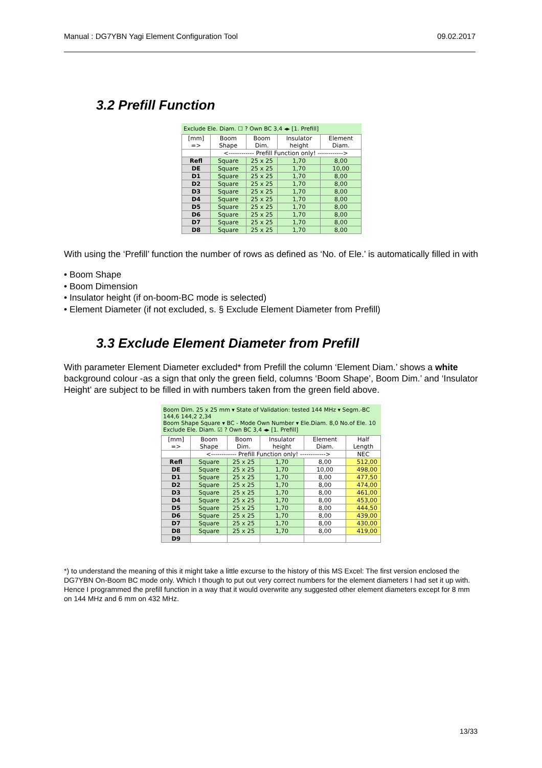Manual : DG7YBN Yagi Element Configuration Tool 09.02.2017
3.2 Prefill Function
Exclude Ele. Diam. ☐ ? Own BC 3,4 ◂▸ [1. Prefill]
| [mm] => | Boom Shape | Boom Dim. | Insulator height | Element Diam. |
| | <------------ Prefill Function only! ------------> | | | |
| Refl | Square | 25 x 25 | 1,70 | 8,00 |
| DE | Square | 25 x 25 | 1,70 | 10,00 |
| D1 | Square | 25 x 25 | 1,70 | 8,00 |
| D2 | Square | 25 x 25 | 1,70 | 8,00 |
| D3 | Square | 25 x 25 | 1,70 | 8,00 |
| D4 | Square | 25 x 25 | 1,70 | 8,00 |
| D5 | Square | 25 x 25 | 1,70 | 8,00 |
| D6 | Square | 25 x 25 | 1,70 | 8,00 |
| D7 | Square | 25 x 25 | 1,70 | 8,00 |
| D8 | Square | 25 x 25 | 1,70 | 8,00 |
With using the ‘Prefill’ function the number of rows as defined as ‘No. of Ele.’ is automatically filled in with
• Boom Shape
• Boom Dimension
• Insulator height (if on-boom-BC mode is selected)
• Element Diameter (if not excluded, s. § Exclude Element Diameter from Prefill)
3.3 Exclude Element Diameter from Prefill
With parameter Element Diameter excluded* from Prefill the column ‘Element Diam.’ shows a white background colour -as a sign that only the green field, columns ‘Boom Shape’, Boom Dim.’ and ‘Insulator Height’ are subject to be filled in with numbers taken from the green field above.
Boom Dim. 25 x 25 mm ▾ State of Validation: tested 144 MHz ▾ Segm.-BC 144,6 144,2 2,34
Boom Shape Square ▾ BC - Mode Own Number ▾ Ele.Diam. 8,0 No.of Ele. 10
Exclude Ele. Diam. ☑ ? Own BC 3,4 ◂▸ [1. Prefill]
| [mm] => | Boom Shape | Boom Dim. | Insulator height | Element Diam. | Half Length |
| | <------------ Prefill Function only! ------------> | | | | NEC |
| Refl | Square | 25 x 25 | 1,70 | 8,00 | 512,00 |
| DE | Square | 25 x 25 | 1,70 | 10,00 | 498,00 |
| D1 | Square | 25 x 25 | 1,70 | 8,00 | 477,50 |
| D2 | Square | 25 x 25 | 1,70 | 8,00 | 474,00 |
| D3 | Square | 25 x 25 | 1,70 | 8,00 | 461,00 |
| D4 | Square | 25 x 25 | 1,70 | 8,00 | 453,00 |
| D5 | Square | 25 x 25 | 1,70 | 8,00 | 444,50 |
| D6 | Square | 25 x 25 | 1,70 | 8,00 | 439,00 |
| D7 | Square | 25 x 25 | 1,70 | 8,00 | 430,00 |
| D8 | Square | 25 x 25 | 1,70 | 8,00 | 419,00 |
| D9 | | | | | |
*) to understand the meaning of this it might take a little excurse to the history of this MS Excel: The first version enclosed the DG7YBN On-Boom BC mode only. Which I though to put out very correct numbers for the element diameters I had set it up with. Hence I programmed the prefill function in a way that it would overwrite any suggested other element diameters except for 8 mm on 144 MHz and 6 mm on 432 MHz.
13/33